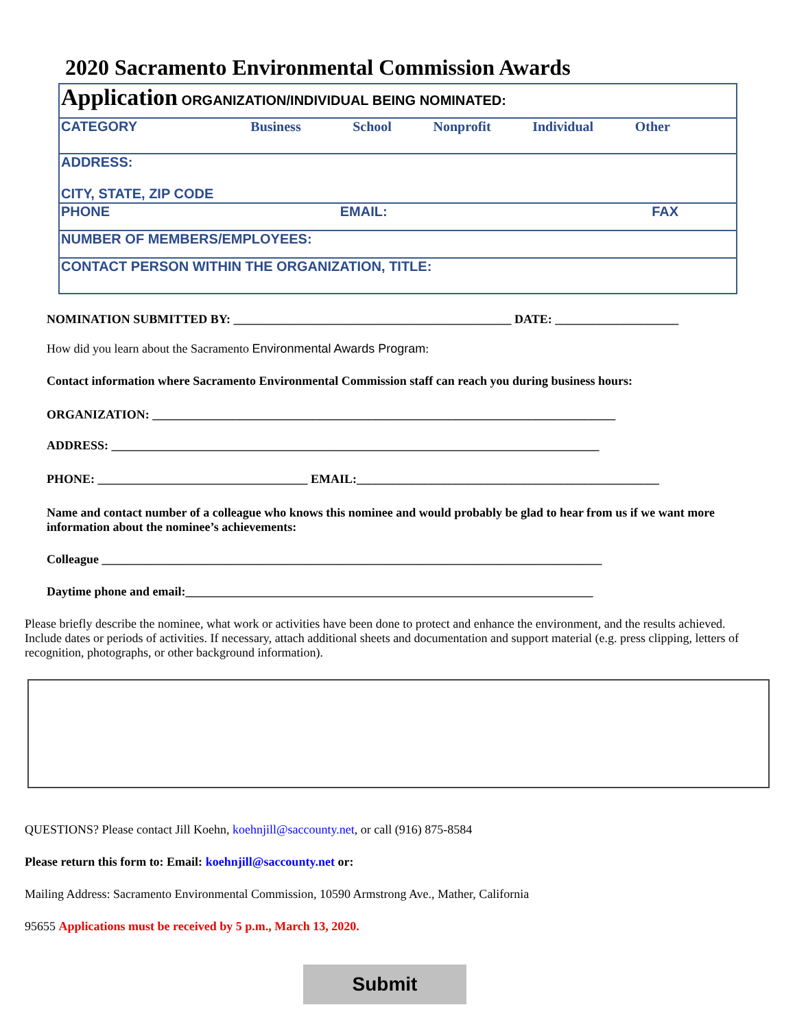2020 Sacramento Environmental Commission Awards
| Application ORGANIZATION/INDIVIDUAL BEING NOMINATED: |
| CATEGORY Business School Nonprofit Individual Other |
| ADDRESS: CITY, STATE, ZIP CODE |
| PHONE EMAIL: FAX |
| NUMBER OF MEMBERS/EMPLOYEES: |
| CONTACT PERSON WITHIN THE ORGANIZATION, TITLE: |
NOMINATION SUBMITTED BY: _____________________________________________ DATE: ____________________
How did you learn about the Sacramento Environmental Awards Program:
Contact information where Sacramento Environmental Commission staff can reach you during business hours:
ORGANIZATION: ___________________________________________________________________________
ADDRESS: _______________________________________________________________________________
PHONE: __________________________________ EMAIL:_________________________________________________
Name and contact number of a colleague who knows this nominee and would probably be glad to hear from us if we want more information about the nominee’s achievements:
Colleague _________________________________________________________________________________
Daytime phone and email:__________________________________________________________________
Please briefly describe the nominee, what work or activities have been done to protect and enhance the environment, and the results achieved. Include dates or periods of activities. If necessary, attach additional sheets and documentation and support material (e.g. press clipping, letters of recognition, photographs, or other background information).
QUESTIONS? Please contact Jill Koehn, koehnjill@saccounty.net, or call (916) 875-8584
Please return this form to: Email: koehnjill@saccounty.net or:
Mailing Address: Sacramento Environmental Commission, 10590 Armstrong Ave., Mather, California
95655 Applications must be received by 5 p.m., March 13, 2020.
Submit